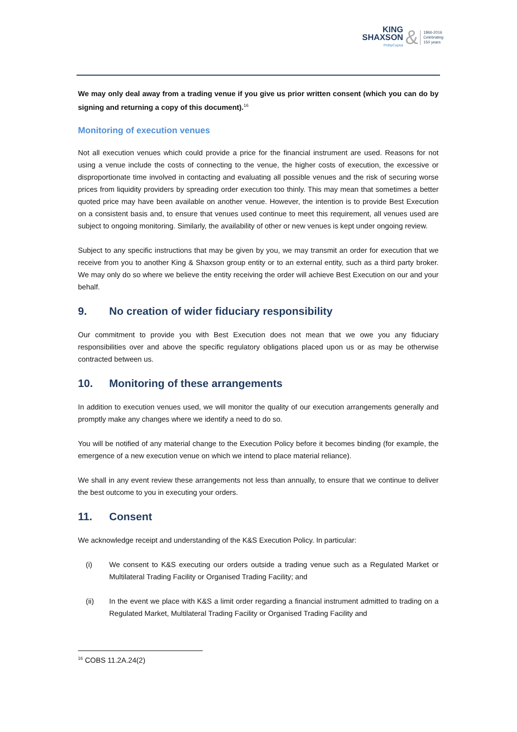KING
SHAXSON
PhillipCapital
&
1866-2016
Celebrating
150 years
We may only deal away from a trading venue if you give us prior written consent (which you can do by signing and returning a copy of this document).<sup>16</sup>
Monitoring of execution venues
Not all execution venues which could provide a price for the financial instrument are used. Reasons for not using a venue include the costs of connecting to the venue, the higher costs of execution, the excessive or disproportionate time involved in contacting and evaluating all possible venues and the risk of securing worse prices from liquidity providers by spreading order execution too thinly. This may mean that sometimes a better quoted price may have been available on another venue. However, the intention is to provide Best Execution on a consistent basis and, to ensure that venues used continue to meet this requirement, all venues used are subject to ongoing monitoring. Similarly, the availability of other or new venues is kept under ongoing review.
Subject to any specific instructions that may be given by you, we may transmit an order for execution that we receive from you to another King & Shaxson group entity or to an external entity, such as a third party broker. We may only do so where we believe the entity receiving the order will achieve Best Execution on our and your behalf.
9. No creation of wider fiduciary responsibility
Our commitment to provide you with Best Execution does not mean that we owe you any fiduciary responsibilities over and above the specific regulatory obligations placed upon us or as may be otherwise contracted between us.
10. Monitoring of these arrangements
In addition to execution venues used, we will monitor the quality of our execution arrangements generally and promptly make any changes where we identify a need to do so.
You will be notified of any material change to the Execution Policy before it becomes binding (for example, the emergence of a new execution venue on which we intend to place material reliance).
We shall in any event review these arrangements not less than annually, to ensure that we continue to deliver the best outcome to you in executing your orders.
11. Consent
We acknowledge receipt and understanding of the K&S Execution Policy. In particular:
(i) We consent to K&S executing our orders outside a trading venue such as a Regulated Market or Multilateral Trading Facility or Organised Trading Facility; and
(ii) In the event we place with K&S a limit order regarding a financial instrument admitted to trading on a Regulated Market, Multilateral Trading Facility or Organised Trading Facility and
<sup>16</sup> COBS 11.2A.24(2)